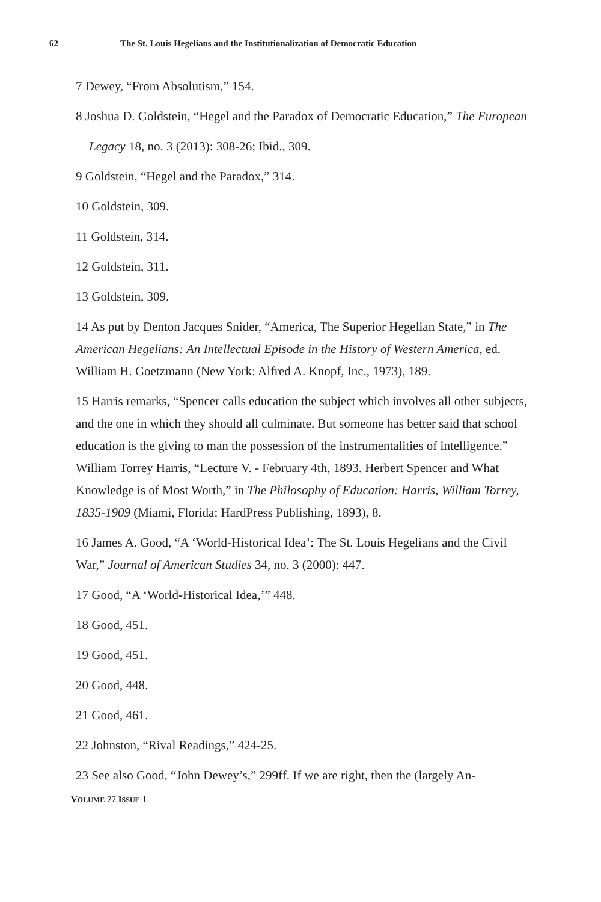62 The St. Louis Hegelians and the Institutionalization of Democratic Education
7 Dewey, “From Absolutism,” 154.
8 Joshua D. Goldstein, “Hegel and the Paradox of Democratic Education,” The European
Legacy 18, no. 3 (2013): 308-26; Ibid., 309.
9 Goldstein, “Hegel and the Paradox,” 314.
10 Goldstein, 309.
11 Goldstein, 314.
12 Goldstein, 311.
13 Goldstein, 309.
14 As put by Denton Jacques Snider, “America, The Superior Hegelian State,” in The American Hegelians: An Intellectual Episode in the History of Western America, ed. William H. Goetzmann (New York: Alfred A. Knopf, Inc., 1973), 189.
15 Harris remarks, “Spencer calls education the subject which involves all other subjects, and the one in which they should all culminate. But someone has better said that school education is the giving to man the possession of the instrumentalities of intelligence.” William Torrey Harris, “Lecture V. - February 4th, 1893. Herbert Spencer and What Knowledge is of Most Worth,” in The Philosophy of Education: Harris, William Torrey, 1835-1909 (Miami, Florida: HardPress Publishing, 1893), 8.
16 James A. Good, “A ‘World-Historical Idea’: The St. Louis Hegelians and the Civil War,” Journal of American Studies 34, no. 3 (2000): 447.
17 Good, “A ‘World-Historical Idea,’” 448.
18 Good, 451.
19 Good, 451.
20 Good, 448.
21 Good, 461.
22 Johnston, “Rival Readings,” 424-25.
23 See also Good, “John Dewey’s,” 299ff. If we are right, then the (largely An-
VOLUME 77 ISSUE 1